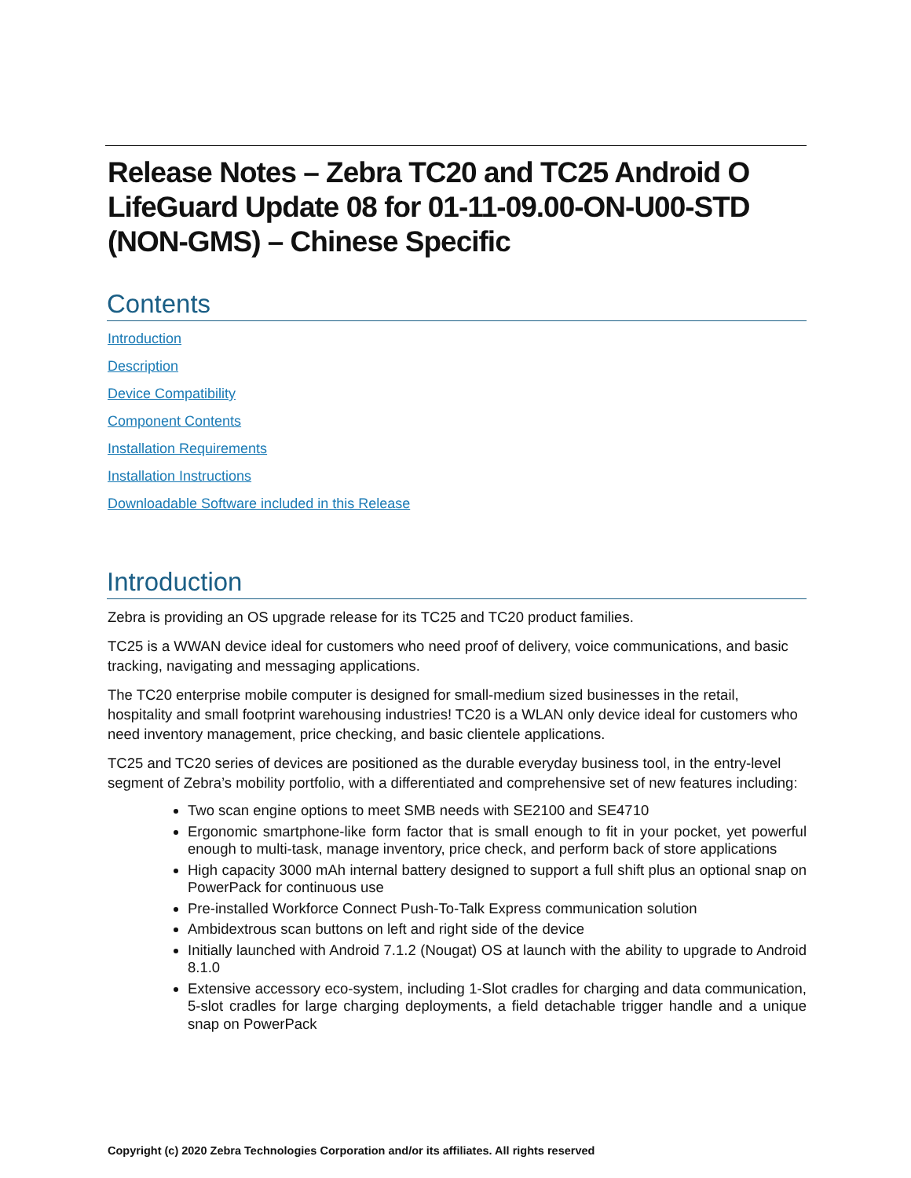Release Notes – Zebra TC20 and TC25 Android O LifeGuard Update 08 for 01-11-09.00-ON-U00-STD (NON-GMS) – Chinese Specific
Contents
Introduction
Description
Device Compatibility
Component Contents
Installation Requirements
Installation Instructions
Downloadable Software included in this Release
Introduction
Zebra is providing an OS upgrade release for its TC25 and TC20 product families.
TC25 is a WWAN device ideal for customers who need proof of delivery, voice communications, and basic tracking, navigating and messaging applications.
The TC20 enterprise mobile computer is designed for small-medium sized businesses in the retail, hospitality and small footprint warehousing industries! TC20 is a WLAN only device ideal for customers who need inventory management, price checking, and basic clientele applications.
TC25 and TC20 series of devices are positioned as the durable everyday business tool, in the entry-level segment of Zebra’s mobility portfolio, with a differentiated and comprehensive set of new features including:
Two scan engine options to meet SMB needs with SE2100 and SE4710
Ergonomic smartphone-like form factor that is small enough to fit in your pocket, yet powerful enough to multi-task, manage inventory, price check, and perform back of store applications
High capacity 3000 mAh internal battery designed to support a full shift plus an optional snap on PowerPack for continuous use
Pre-installed Workforce Connect Push-To-Talk Express communication solution
Ambidextrous scan buttons on left and right side of the device
Initially launched with Android 7.1.2 (Nougat) OS at launch with the ability to upgrade to Android 8.1.0
Extensive accessory eco-system, including 1-Slot cradles for charging and data communication, 5-slot cradles for large charging deployments, a field detachable trigger handle and a unique snap on PowerPack
Copyright (c) 2020 Zebra Technologies Corporation and/or its affiliates. All rights reserved